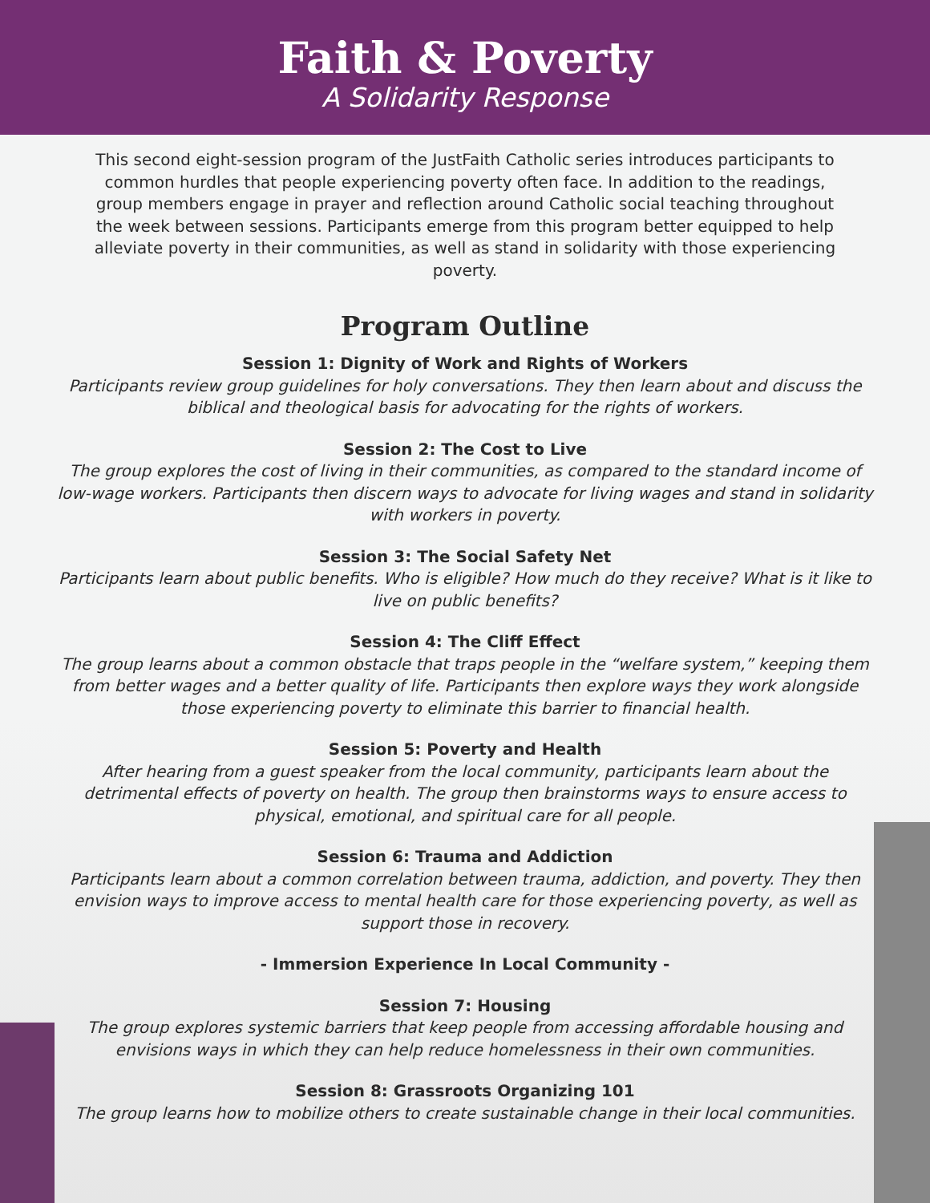Faith & Poverty
A Solidarity Response
This second eight-session program of the JustFaith Catholic series introduces participants to common hurdles that people experiencing poverty often face. In addition to the readings, group members engage in prayer and reflection around Catholic social teaching throughout the week between sessions. Participants emerge from this program better equipped to help alleviate poverty in their communities, as well as stand in solidarity with those experiencing poverty.
Program Outline
Session 1: Dignity of Work and Rights of Workers
Participants review group guidelines for holy conversations. They then learn about and discuss the biblical and theological basis for advocating for the rights of workers.
Session 2: The Cost to Live
The group explores the cost of living in their communities, as compared to the standard income of low-wage workers. Participants then discern ways to advocate for living wages and stand in solidarity with workers in poverty.
Session 3: The Social Safety Net
Participants learn about public benefits. Who is eligible? How much do they receive? What is it like to live on public benefits?
Session 4: The Cliff Effect
The group learns about a common obstacle that traps people in the “welfare system,” keeping them from better wages and a better quality of life. Participants then explore ways they work alongside those experiencing poverty to eliminate this barrier to financial health.
Session 5: Poverty and Health
After hearing from a guest speaker from the local community, participants learn about the detrimental effects of poverty on health. The group then brainstorms ways to ensure access to physical, emotional, and spiritual care for all people.
Session 6: Trauma and Addiction
Participants learn about a common correlation between trauma, addiction, and poverty. They then envision ways to improve access to mental health care for those experiencing poverty, as well as support those in recovery.
- Immersion Experience In Local Community -
Session 7: Housing
The group explores systemic barriers that keep people from accessing affordable housing and envisions ways in which they can help reduce homelessness in their own communities.
Session 8: Grassroots Organizing 101
The group learns how to mobilize others to create sustainable change in their local communities.